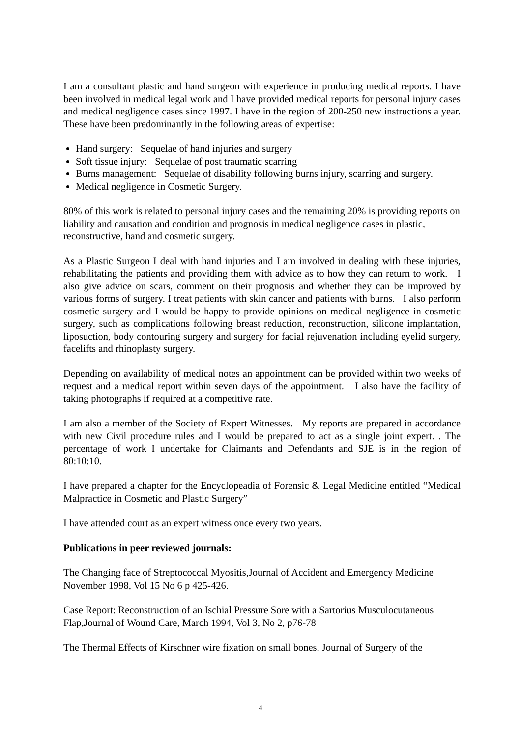I am a consultant plastic and hand surgeon with experience in producing medical reports. I have been involved in medical legal work and I have provided medical reports for personal injury cases and medical negligence cases since 1997. I have in the region of 200-250 new instructions a year. These have been predominantly in the following areas of expertise:
Hand surgery: Sequelae of hand injuries and surgery
Soft tissue injury: Sequelae of post traumatic scarring
Burns management: Sequelae of disability following burns injury, scarring and surgery.
Medical negligence in Cosmetic Surgery.
80% of this work is related to personal injury cases and the remaining 20% is providing reports on liability and causation and condition and prognosis in medical negligence cases in plastic, reconstructive, hand and cosmetic surgery.
As a Plastic Surgeon I deal with hand injuries and I am involved in dealing with these injuries, rehabilitating the patients and providing them with advice as to how they can return to work. I also give advice on scars, comment on their prognosis and whether they can be improved by various forms of surgery. I treat patients with skin cancer and patients with burns. I also perform cosmetic surgery and I would be happy to provide opinions on medical negligence in cosmetic surgery, such as complications following breast reduction, reconstruction, silicone implantation, liposuction, body contouring surgery and surgery for facial rejuvenation including eyelid surgery, facelifts and rhinoplasty surgery.
Depending on availability of medical notes an appointment can be provided within two weeks of request and a medical report within seven days of the appointment. I also have the facility of taking photographs if required at a competitive rate.
I am also a member of the Society of Expert Witnesses. My reports are prepared in accordance with new Civil procedure rules and I would be prepared to act as a single joint expert. . The percentage of work I undertake for Claimants and Defendants and SJE is in the region of 80:10:10.
I have prepared a chapter for the Encyclopeadia of Forensic & Legal Medicine entitled “Medical Malpractice in Cosmetic and Plastic Surgery”
I have attended court as an expert witness once every two years.
Publications in peer reviewed journals:
The Changing face of Streptococcal Myositis,Journal of Accident and Emergency Medicine November 1998, Vol 15 No 6 p 425-426.
Case Report: Reconstruction of an Ischial Pressure Sore with a Sartorius Musculocutaneous Flap,Journal of Wound Care, March 1994, Vol 3, No 2, p76-78
The Thermal Effects of Kirschner wire fixation on small bones, Journal of Surgery of the
4